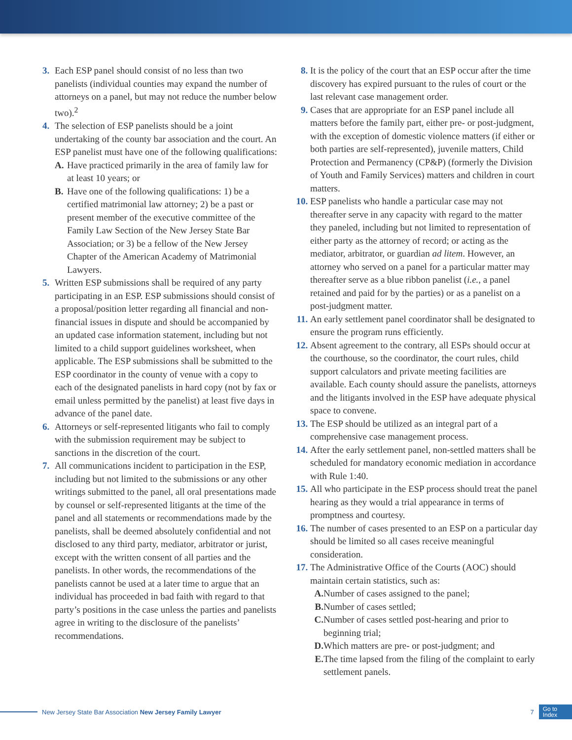3. Each ESP panel should consist of no less than two panelists (individual counties may expand the number of attorneys on a panel, but may not reduce the number below two).<sup>2</sup>
4. The selection of ESP panelists should be a joint undertaking of the county bar association and the court. An ESP panelist must have one of the following qualifications:
A. Have practiced primarily in the area of family law for at least 10 years; or
B. Have one of the following qualifications: 1) be a certified matrimonial law attorney; 2) be a past or present member of the executive committee of the Family Law Section of the New Jersey State Bar Association; or 3) be a fellow of the New Jersey Chapter of the American Academy of Matrimonial Lawyers.
5. Written ESP submissions shall be required of any party participating in an ESP. ESP submissions should consist of a proposal/position letter regarding all financial and non-financial issues in dispute and should be accompanied by an updated case information statement, including but not limited to a child support guidelines worksheet, when applicable. The ESP submissions shall be submitted to the ESP coordinator in the county of venue with a copy to each of the designated panelists in hard copy (not by fax or email unless permitted by the panelist) at least five days in advance of the panel date.
6. Attorneys or self-represented litigants who fail to comply with the submission requirement may be subject to sanctions in the discretion of the court.
7. All communications incident to participation in the ESP, including but not limited to the submissions or any other writings submitted to the panel, all oral presentations made by counsel or self-represented litigants at the time of the panel and all statements or recommendations made by the panelists, shall be deemed absolutely confidential and not disclosed to any third party, mediator, arbitrator or jurist, except with the written consent of all parties and the panelists. In other words, the recommendations of the panelists cannot be used at a later time to argue that an individual has proceeded in bad faith with regard to that party’s positions in the case unless the parties and panelists agree in writing to the disclosure of the panelists’ recommendations.
8. It is the policy of the court that an ESP occur after the time discovery has expired pursuant to the rules of court or the last relevant case management order.
9. Cases that are appropriate for an ESP panel include all matters before the family part, either pre- or post-judgment, with the exception of domestic violence matters (if either or both parties are self-represented), juvenile matters, Child Protection and Permanency (CP&P) (formerly the Division of Youth and Family Services) matters and children in court matters.
10.
ESP panelists who handle a particular case may not thereafter serve in any capacity with regard to the matter they paneled, including but not limited to representation of either party as the attorney of record; or acting as the mediator, arbitrator, or guardian ad litem. However, an attorney who served on a panel for a particular matter may thereafter serve as a blue ribbon panelist (i.e., a panel retained and paid for by the parties) or as a panelist on a post-judgment matter.
11.
An early settlement panel coordinator shall be designated to ensure the program runs efficiently.
12.
Absent agreement to the contrary, all ESPs should occur at the courthouse, so the coordinator, the court rules, child support calculators and private meeting facilities are available. Each county should assure the panelists, attorneys and the litigants involved in the ESP have adequate physical space to convene.
13.
The ESP should be utilized as an integral part of a comprehensive case management process.
14.
After the early settlement panel, non-settled matters shall be scheduled for mandatory economic mediation in accordance with Rule 1:40.
15.
All who participate in the ESP process should treat the panel hearing as they would a trial appearance in terms of promptness and courtesy.
16.
The number of cases presented to an ESP on a particular day should be limited so all cases receive meaningful consideration.
17.
The Administrative Office of the Courts (AOC) should maintain certain statistics, such as:
A. Number of cases assigned to the panel;
B. Number of cases settled;
C. Number of cases settled post-hearing and prior to beginning trial;
D. Which matters are pre- or post-judgment; and
E. The time lapsed from the filing of the complaint to early settlement panels.
New Jersey State Bar Association New Jersey Family Lawyer 7 Go to
Index